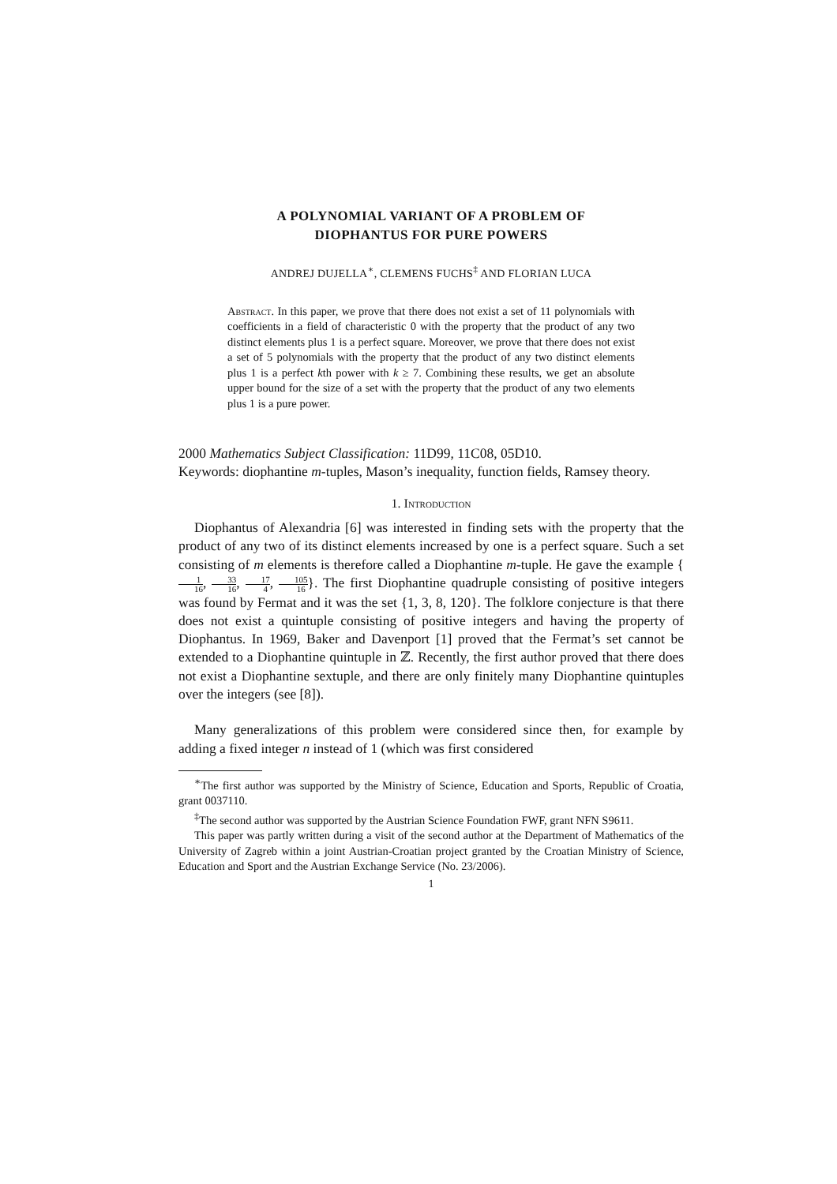A POLYNOMIAL VARIANT OF A PROBLEM OF
DIOPHANTUS FOR PURE POWERS
ANDREJ DUJELLA<sup>∗</sup>, CLEMENS FUCHS<sup>‡</sup> AND FLORIAN LUCA
Abstract. In this paper, we prove that there does not exist a set of 11 polynomials with coefficients in a field of characteristic 0 with the property that the product of any two distinct elements plus 1 is a perfect square. Moreover, we prove that there does not exist a set of 5 polynomials with the property that the product of any two distinct elements plus 1 is a perfect kth power with k ≥ 7. Combining these results, we get an absolute upper bound for the size of a set with the property that the product of any two elements plus 1 is a pure power.
2000 Mathematics Subject Classification: 11D99, 11C08, 05D10.
Keywords: diophantine m-tuples, Mason’s inequality, function fields, Ramsey theory.
1. Introduction
Diophantus of Alexandria [6] was interested in finding sets with the property that the product of any two of its distinct elements increased by one is a perfect square. Such a set consisting of m elements is therefore called a Diophantine m-tuple. He gave the example {1 16, 33 16, 17 4, 105 16}. The first Diophantine quadruple consisting of positive integers was found by Fermat and it was the set {1, 3, 8, 120}. The folklore conjecture is that there does not exist a quintuple consisting of positive integers and having the property of Diophantus. In 1969, Baker and Davenport [1] proved that the Fermat’s set cannot be extended to a Diophantine quintuple in ℤ. Recently, the first author proved that there does not exist a Diophantine sextuple, and there are only finitely many Diophantine quintuples over the integers (see [8]).
Many generalizations of this problem were considered since then, for example by adding a fixed integer n instead of 1 (which was first considered
<sup>∗</sup>The first author was supported by the Ministry of Science, Education and Sports, Republic of Croatia, grant 0037110.
<sup>‡</sup> The second author was supported by the Austrian Science Foundation FWF, grant NFN S9611.
This paper was partly written during a visit of the second author at the Department of Mathematics of the University of Zagreb within a joint Austrian-Croatian project granted by the Croatian Ministry of Science, Education and Sport and the Austrian Exchange Service (No. 23/2006).
1